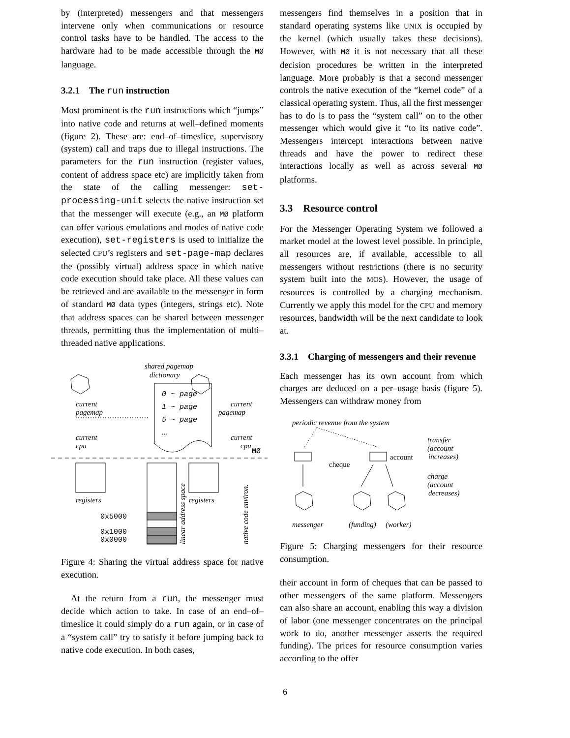by (interpreted) messengers and that messengers intervene only when communications or resource control tasks have to be handled. The access to the hardware had to be made accessible through the MØ language.
3.2.1 The run instruction
Most prominent is the run instructions which “jumps” into native code and returns at well–defined moments (figure 2). These are: end–of–timeslice, supervisory (system) call and traps due to illegal instructions. The parameters for the run instruction (register values, content of address space etc) are implicitly taken from the state of the calling messenger: set-processing-unit selects the native instruction set that the messenger will execute (e.g., an MØ platform can offer various emulations and modes of native code execution), set-registers is used to initialize the selected CPU’s registers and set-page-map declares the (possibly virtual) address space in which native code execution should take place. All these values can be retrieved and are available to the messenger in form of standard MØ data types (integers, strings etc). Note that address spaces can be shared between messenger threads, permitting thus the implementation of multi–threaded native applications.
shared pagemap
dictionary
0 ~ page
1 ~ page
5 ~ page
...
current
pagemap
current
pagemap
current
cpu
current
cpu
MØ
registers
registers
0x5000
0x1000
0x0000
linear address space
native code environ.
Figure 4: Sharing the virtual address space for native execution.
At the return from a run, the messenger must decide which action to take. In case of an end–of–timeslice it could simply do a run again, or in case of a “system call” try to satisfy it before jumping back to native code execution. In both cases,
messengers find themselves in a position that in standard operating systems like UNIX is occupied by the kernel (which usually takes these decisions). However, with MØ it is not necessary that all these decision procedures be written in the interpreted language. More probably is that a second messenger controls the native execution of the “kernel code” of a classical operating system. Thus, all the first messenger has to do is to pass the “system call” on to the other messenger which would give it “to its native code”. Messengers intercept interactions between native threads and have the power to redirect these interactions locally as well as across several MØ platforms.
3.3 Resource control
For the Messenger Operating System we followed a market model at the lowest level possible. In principle, all resources are, if available, accessible to all messengers without restrictions (there is no security system built into the MOS). However, the usage of resources is controlled by a charging mechanism. Currently we apply this model for the CPU and memory resources, bandwidth will be the next candidate to look at.
3.3.1 Charging of messengers and their revenue
Each messenger has its own account from which charges are deduced on a per–usage basis (figure 5). Messengers can withdraw money from
periodic revenue from the system
account
cheque
messenger
(funding)
(worker)
transfer
(account
increases)
charge
(account
decreases)
Figure 5: Charging messengers for their resource consumption.
their account in form of cheques that can be passed to other messengers of the same platform. Messengers can also share an account, enabling this way a division of labor (one messenger concentrates on the principal work to do, another messenger asserts the required funding). The prices for resource consumption varies according to the offer
6